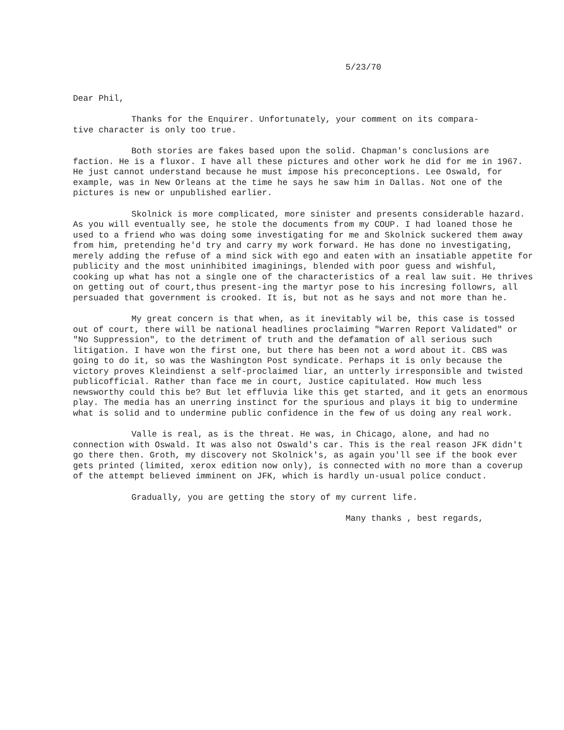5/23/70
Dear Phil,
Thanks for the Enquirer. Unfortunately, your comment on its compara-
tive character is only too true.
Both stories are fakes based upon the solid. Chapman's conclusions are faction. He is a fluxor. I have all these pictures and other work he did for me in 1967. He just cannot understand because he must impose his preconceptions. Lee Oswald, for example, was in New Orleans at the time he says he saw him in Dallas. Not one of the pictures is new or unpublished earlier.
Skolnick is more complicated, more sinister and presents considerable hazard. As you will eventually see, he stole the documents from my COUP. I had loaned those he used to a friend who was doing some investigating for me and Skolnick suckered them away from him, pretending he'd try and carry my work forward. He has done no investigating, merely adding the refuse of a mind sick with ego and eaten with an insatiable appetite for publicity and the most uninhibited imaginings, blended with poor guess and wishful, cooking up what has not a single one of the characteristics of a real law suit. He thrives on getting out of court,thus present-ing the martyr pose to his incresing followrs, all persuaded that government is crooked. It is, but not as he says and not more than he.
My great concern is that when, as it inevitably wil be, this case is tossed out of court, there will be national headlines proclaiming "Warren Report Validated" or "No Suppression", to the detriment of truth and the defamation of all serious such litigation. I have won the first one, but there has been not a word about it. CBS was going to do it, so was the Washington Post syndicate. Perhaps it is only because the victory proves Kleindienst a self-proclaimed liar, an untterly irresponsible and twisted publicofficial. Rather than face me in court, Justice capitulated. How much less newsworthy could this be? But let effluvia like this get started, and it gets an enormous play. The media has an unerring instinct for the spurious and plays it big to undermine what is solid and to undermine public confidence in the few of us doing any real work.
Valle is real, as is the threat. He was, in Chicago, alone, and had no connection with Oswald. It was also not Oswald's car. This is the real reason JFK didn't go there then. Groth, my discovery not Skolnick's, as again you'll see if the book ever gets printed (limited, xerox edition now only), is connected with no more than a coverup of the attempt believed imminent on JFK, which is hardly un-usual police conduct.
Gradually, you are getting the story of my current life.
Many thanks , best regards,